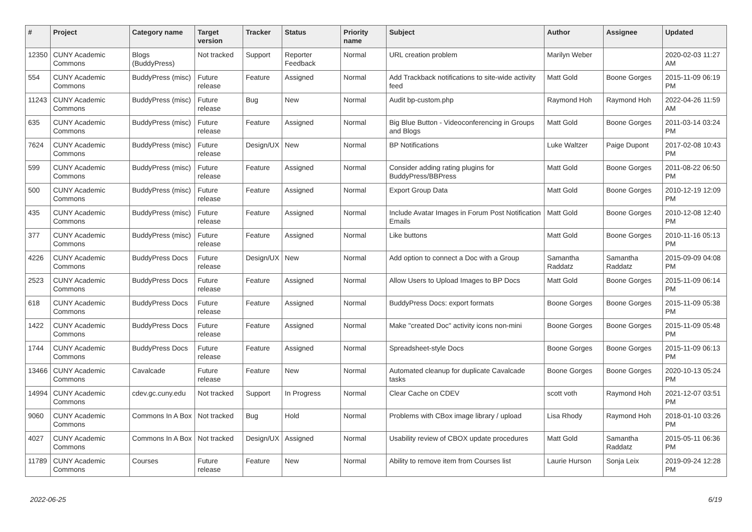| # | Project | Category name | Target version | Tracker | Status | Priority name | Subject | Author | Assignee | Updated |
| --- | --- | --- | --- | --- | --- | --- | --- | --- | --- | --- |
| 12350 | CUNY Academic Commons | Blogs (BuddyPress) | Not tracked | Support | Reporter Feedback | Normal | URL creation problem | Marilyn Weber | | 2020-02-03 11:27 AM |
| 554 | CUNY Academic Commons | BuddyPress (misc) | Future release | Feature | Assigned | Normal | Add Trackback notifications to site-wide activity feed | Matt Gold | Boone Gorges | 2015-11-09 06:19 PM |
| 11243 | CUNY Academic Commons | BuddyPress (misc) | Future release | Bug | New | Normal | Audit bp-custom.php | Raymond Hoh | Raymond Hoh | 2022-04-26 11:59 AM |
| 635 | CUNY Academic Commons | BuddyPress (misc) | Future release | Feature | Assigned | Normal | Big Blue Button - Videoconferencing in Groups and Blogs | Matt Gold | Boone Gorges | 2011-03-14 03:24 PM |
| 7624 | CUNY Academic Commons | BuddyPress (misc) | Future release | Design/UX | New | Normal | BP Notifications | Luke Waltzer | Paige Dupont | 2017-02-08 10:43 PM |
| 599 | CUNY Academic Commons | BuddyPress (misc) | Future release | Feature | Assigned | Normal | Consider adding rating plugins for BuddyPress/BBPress | Matt Gold | Boone Gorges | 2011-08-22 06:50 PM |
| 500 | CUNY Academic Commons | BuddyPress (misc) | Future release | Feature | Assigned | Normal | Export Group Data | Matt Gold | Boone Gorges | 2010-12-19 12:09 PM |
| 435 | CUNY Academic Commons | BuddyPress (misc) | Future release | Feature | Assigned | Normal | Include Avatar Images in Forum Post Notification Emails | Matt Gold | Boone Gorges | 2010-12-08 12:40 PM |
| 377 | CUNY Academic Commons | BuddyPress (misc) | Future release | Feature | Assigned | Normal | Like buttons | Matt Gold | Boone Gorges | 2010-11-16 05:13 PM |
| 4226 | CUNY Academic Commons | BuddyPress Docs | Future release | Design/UX | New | Normal | Add option to connect a Doc with a Group | Samantha Raddatz | Samantha Raddatz | 2015-09-09 04:08 PM |
| 2523 | CUNY Academic Commons | BuddyPress Docs | Future release | Feature | Assigned | Normal | Allow Users to Upload Images to BP Docs | Matt Gold | Boone Gorges | 2015-11-09 06:14 PM |
| 618 | CUNY Academic Commons | BuddyPress Docs | Future release | Feature | Assigned | Normal | BuddyPress Docs: export formats | Boone Gorges | Boone Gorges | 2015-11-09 05:38 PM |
| 1422 | CUNY Academic Commons | BuddyPress Docs | Future release | Feature | Assigned | Normal | Make "created Doc" activity icons non-mini | Boone Gorges | Boone Gorges | 2015-11-09 05:48 PM |
| 1744 | CUNY Academic Commons | BuddyPress Docs | Future release | Feature | Assigned | Normal | Spreadsheet-style Docs | Boone Gorges | Boone Gorges | 2015-11-09 06:13 PM |
| 13466 | CUNY Academic Commons | Cavalcade | Future release | Feature | New | Normal | Automated cleanup for duplicate Cavalcade tasks | Boone Gorges | Boone Gorges | 2020-10-13 05:24 PM |
| 14994 | CUNY Academic Commons | cdev.gc.cuny.edu | Not tracked | Support | In Progress | Normal | Clear Cache on CDEV | scott voth | Raymond Hoh | 2021-12-07 03:51 PM |
| 9060 | CUNY Academic Commons | Commons In A Box | Not tracked | Bug | Hold | Normal | Problems with CBox image library / upload | Lisa Rhody | Raymond Hoh | 2018-01-10 03:26 PM |
| 4027 | CUNY Academic Commons | Commons In A Box | Not tracked | Design/UX | Assigned | Normal | Usability review of CBOX update procedures | Matt Gold | Samantha Raddatz | 2015-05-11 06:36 PM |
| 11789 | CUNY Academic Commons | Courses | Future release | Feature | New | Normal | Ability to remove item from Courses list | Laurie Hurson | Sonja Leix | 2019-09-24 12:28 PM |
2022-06-25 6/19